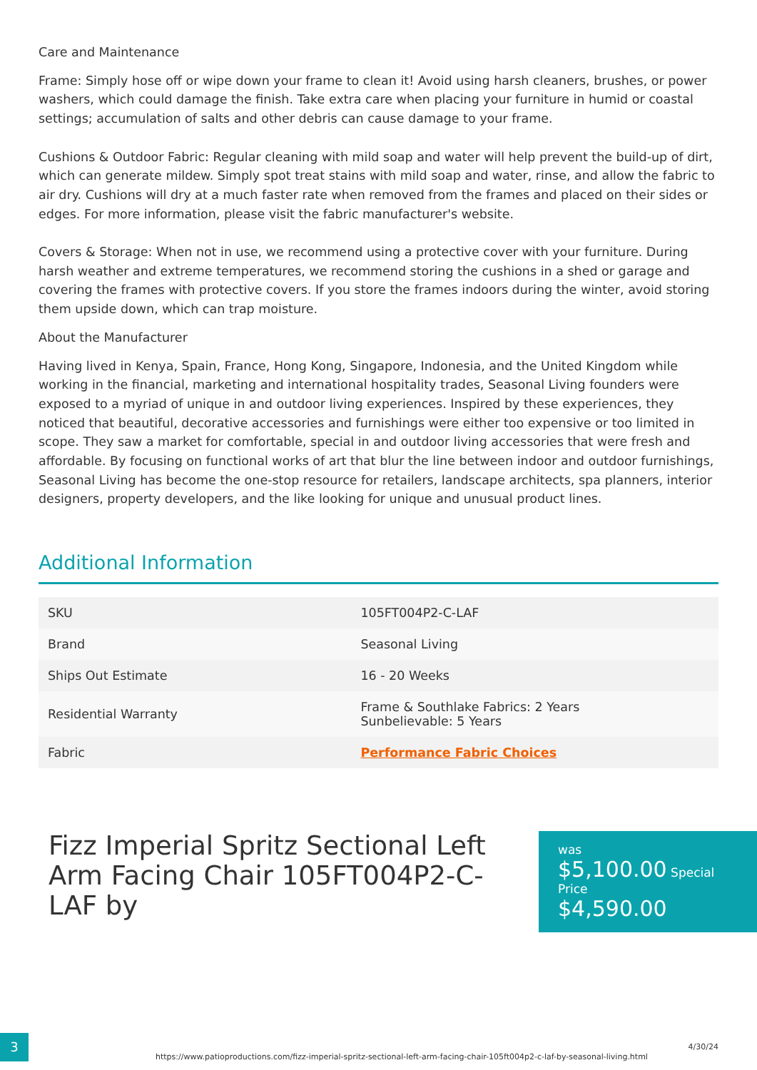Care and Maintenance
Frame: Simply hose off or wipe down your frame to clean it! Avoid using harsh cleaners, brushes, or power washers, which could damage the finish. Take extra care when placing your furniture in humid or coastal settings; accumulation of salts and other debris can cause damage to your frame.
Cushions & Outdoor Fabric: Regular cleaning with mild soap and water will help prevent the build-up of dirt, which can generate mildew. Simply spot treat stains with mild soap and water, rinse, and allow the fabric to air dry. Cushions will dry at a much faster rate when removed from the frames and placed on their sides or edges. For more information, please visit the fabric manufacturer's website.
Covers & Storage: When not in use, we recommend using a protective cover with your furniture. During harsh weather and extreme temperatures, we recommend storing the cushions in a shed or garage and covering the frames with protective covers. If you store the frames indoors during the winter, avoid storing them upside down, which can trap moisture.
About the Manufacturer
Having lived in Kenya, Spain, France, Hong Kong, Singapore, Indonesia, and the United Kingdom while working in the financial, marketing and international hospitality trades, Seasonal Living founders were exposed to a myriad of unique in and outdoor living experiences. Inspired by these experiences, they noticed that beautiful, decorative accessories and furnishings were either too expensive or too limited in scope. They saw a market for comfortable, special in and outdoor living accessories that were fresh and affordable. By focusing on functional works of art that blur the line between indoor and outdoor furnishings, Seasonal Living has become the one-stop resource for retailers, landscape architects, spa planners, interior designers, property developers, and the like looking for unique and unusual product lines.
Additional Information
| SKU | 105FT004P2-C-LAF |
| Brand | Seasonal Living |
| Ships Out Estimate | 16 - 20 Weeks |
| Residential Warranty | Frame & Southlake Fabrics: 2 Years Sunbelievable: 5 Years |
| Fabric | Performance Fabric Choices |
Fizz Imperial Spritz Sectional Left Arm Facing Chair 105FT004P2-C-LAF by
was
$5,100.00 Special Price
$4,590.00
3
https://www.patioproductions.com/fizz-imperial-spritz-sectional-left-arm-facing-chair-105ft004p2-c-laf-by-seasonal-living.html
4/30/24